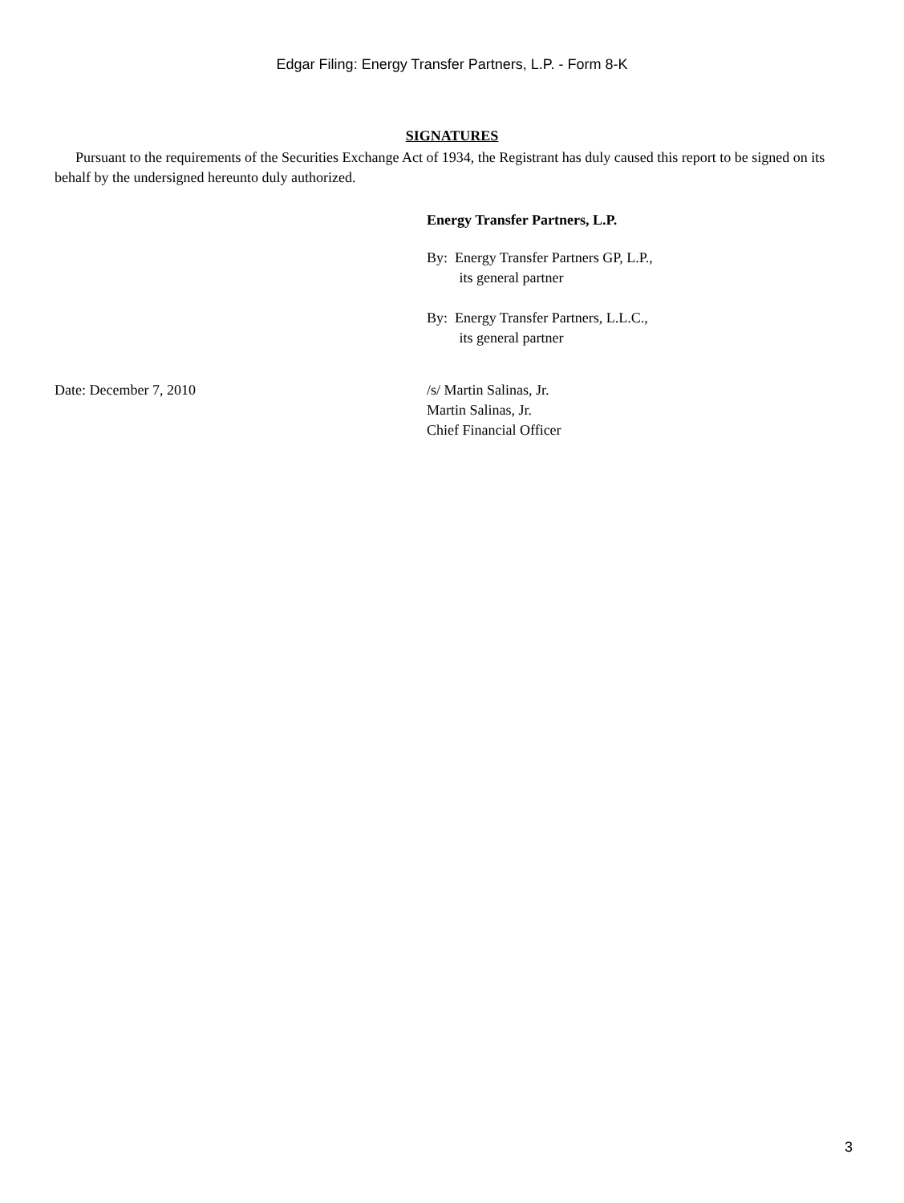Edgar Filing: Energy Transfer Partners, L.P. - Form 8-K
SIGNATURES
Pursuant to the requirements of the Securities Exchange Act of 1934, the Registrant has duly caused this report to be signed on its behalf by the undersigned hereunto duly authorized.
Energy Transfer Partners, L.P.
By: Energy Transfer Partners GP, L.P.,
its general partner
By: Energy Transfer Partners, L.L.C.,
its general partner
Date: December 7, 2010 /s/ Martin Salinas, Jr.
Martin Salinas, Jr.
Chief Financial Officer
3